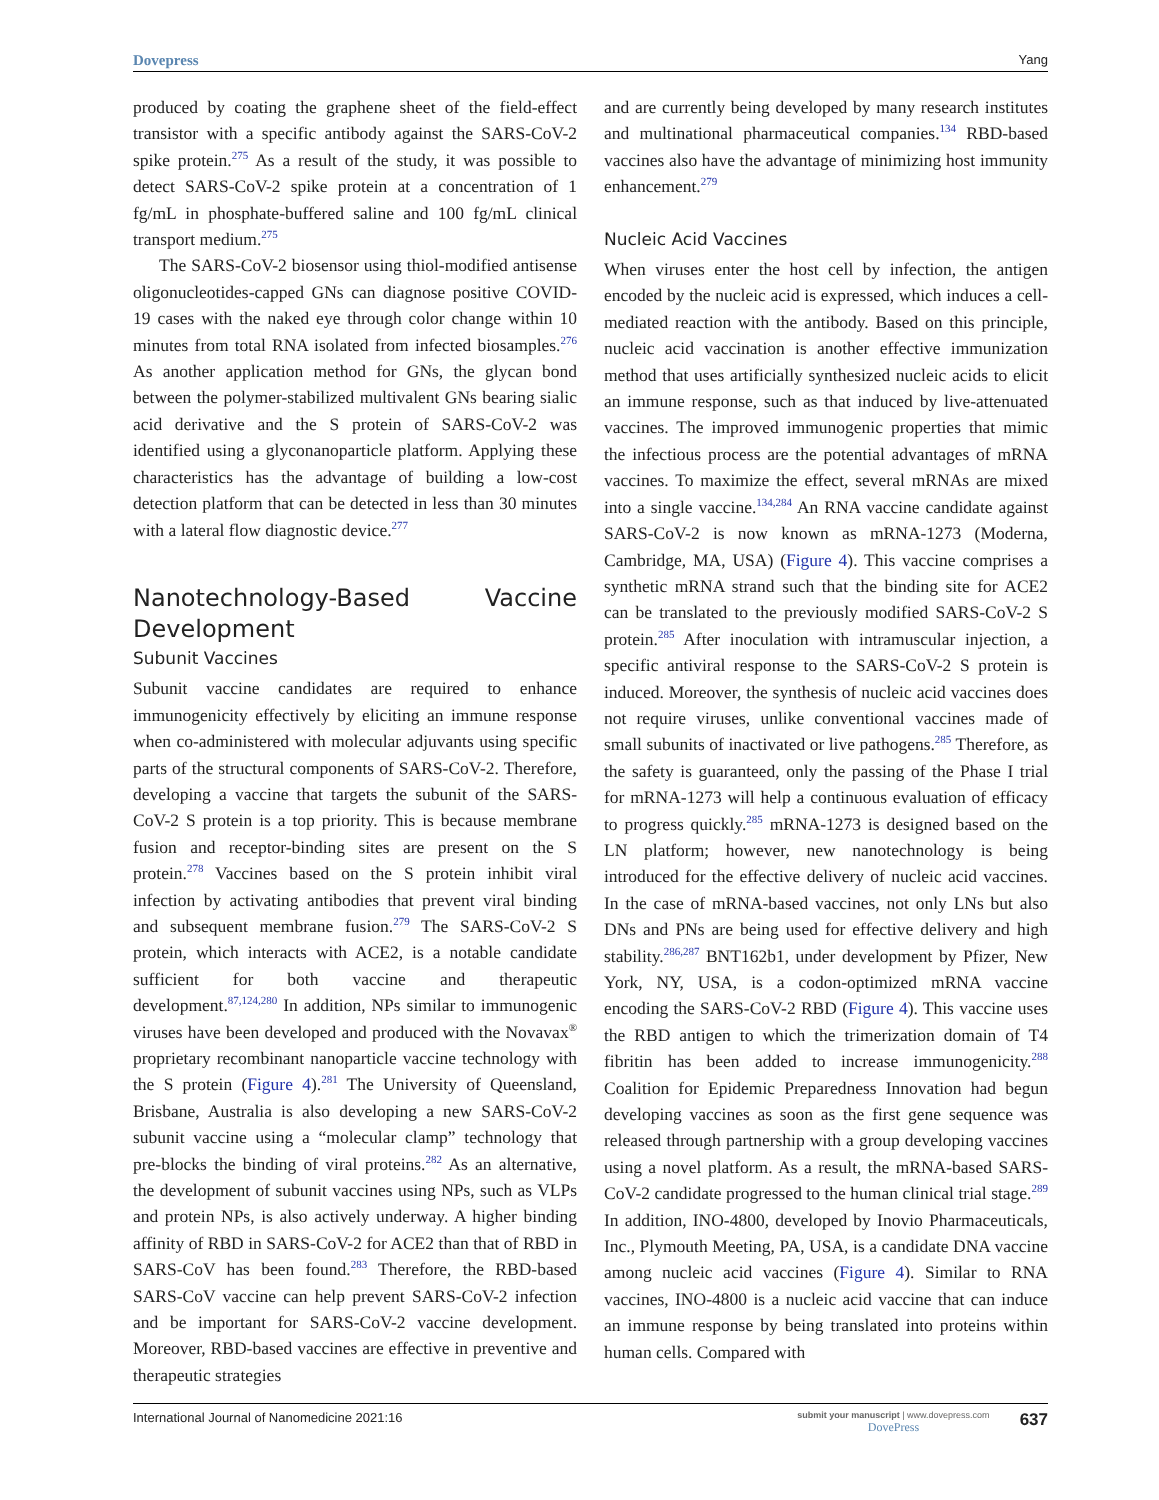Dovepress Yang
produced by coating the graphene sheet of the field-effect transistor with a specific antibody against the SARS-CoV-2 spike protein.<sup>275</sup> As a result of the study, it was possible to detect SARS-CoV-2 spike protein at a concentration of 1 fg/mL in phosphate-buffered saline and 100 fg/mL clinical transport medium.<sup>275</sup>
The SARS-CoV-2 biosensor using thiol-modified antisense oligonucleotides-capped GNs can diagnose positive COVID-19 cases with the naked eye through color change within 10 minutes from total RNA isolated from infected biosamples.<sup>276</sup> As another application method for GNs, the glycan bond between the polymer-stabilized multivalent GNs bearing sialic acid derivative and the S protein of SARS-CoV-2 was identified using a glyconanoparticle platform. Applying these characteristics has the advantage of building a low-cost detection platform that can be detected in less than 30 minutes with a lateral flow diagnostic device.<sup>277</sup>
Nanotechnology-Based Vaccine Development
Subunit Vaccines
Subunit vaccine candidates are required to enhance immunogenicity effectively by eliciting an immune response when co-administered with molecular adjuvants using specific parts of the structural components of SARS-CoV-2. Therefore, developing a vaccine that targets the subunit of the SARS-CoV-2 S protein is a top priority. This is because membrane fusion and receptor-binding sites are present on the S protein.<sup>278</sup> Vaccines based on the S protein inhibit viral infection by activating antibodies that prevent viral binding and subsequent membrane fusion.<sup>279</sup> The SARS-CoV-2 S protein, which interacts with ACE2, is a notable candidate sufficient for both vaccine and therapeutic development.<sup>87,124,280</sup> In addition, NPs similar to immunogenic viruses have been developed and produced with the Novavax<sup>®</sup> proprietary recombinant nanoparticle vaccine technology with the S protein (Figure 4).<sup>281</sup> The University of Queensland, Brisbane, Australia is also developing a new SARS-CoV-2 subunit vaccine using a “molecular clamp” technology that pre-blocks the binding of viral proteins.<sup>282</sup> As an alternative, the development of subunit vaccines using NPs, such as VLPs and protein NPs, is also actively underway. A higher binding affinity of RBD in SARS-CoV-2 for ACE2 than that of RBD in SARS-CoV has been found.<sup>283</sup> Therefore, the RBD-based SARS-CoV vaccine can help prevent SARS-CoV-2 infection and be important for SARS-CoV-2 vaccine development. Moreover, RBD-based vaccines are effective in preventive and therapeutic strategies
and are currently being developed by many research institutes and multinational pharmaceutical companies.<sup>134</sup> RBD-based vaccines also have the advantage of minimizing host immunity enhancement.<sup>279</sup>
Nucleic Acid Vaccines
When viruses enter the host cell by infection, the antigen encoded by the nucleic acid is expressed, which induces a cell-mediated reaction with the antibody. Based on this principle, nucleic acid vaccination is another effective immunization method that uses artificially synthesized nucleic acids to elicit an immune response, such as that induced by live-attenuated vaccines. The improved immunogenic properties that mimic the infectious process are the potential advantages of mRNA vaccines. To maximize the effect, several mRNAs are mixed into a single vaccine.<sup>134,284</sup> An RNA vaccine candidate against SARS-CoV-2 is now known as mRNA-1273 (Moderna, Cambridge, MA, USA) (Figure 4). This vaccine comprises a synthetic mRNA strand such that the binding site for ACE2 can be translated to the previously modified SARS-CoV-2 S protein.<sup>285</sup> After inoculation with intramuscular injection, a specific antiviral response to the SARS-CoV-2 S protein is induced. Moreover, the synthesis of nucleic acid vaccines does not require viruses, unlike conventional vaccines made of small subunits of inactivated or live pathogens.<sup>285</sup> Therefore, as the safety is guaranteed, only the passing of the Phase I trial for mRNA-1273 will help a continuous evaluation of efficacy to progress quickly.<sup>285</sup> mRNA-1273 is designed based on the LN platform; however, new nanotechnology is being introduced for the effective delivery of nucleic acid vaccines. In the case of mRNA-based vaccines, not only LNs but also DNs and PNs are being used for effective delivery and high stability.<sup>286,287</sup> BNT162b1, under development by Pfizer, New York, NY, USA, is a codon-optimized mRNA vaccine encoding the SARS-CoV-2 RBD (Figure 4). This vaccine uses the RBD antigen to which the trimerization domain of T4 fibritin has been added to increase immunogenicity.<sup>288</sup> Coalition for Epidemic Preparedness Innovation had begun developing vaccines as soon as the first gene sequence was released through partnership with a group developing vaccines using a novel platform. As a result, the mRNA-based SARS-CoV-2 candidate progressed to the human clinical trial stage.<sup>289</sup> In addition, INO-4800, developed by Inovio Pharmaceuticals, Inc., Plymouth Meeting, PA, USA, is a candidate DNA vaccine among nucleic acid vaccines (Figure 4). Similar to RNA vaccines, INO-4800 is a nucleic acid vaccine that can induce an immune response by being translated into proteins within human cells. Compared with
International Journal of Nanomedicine 2021:16 submit your manuscript | www.dovepress.com
DovePress 637